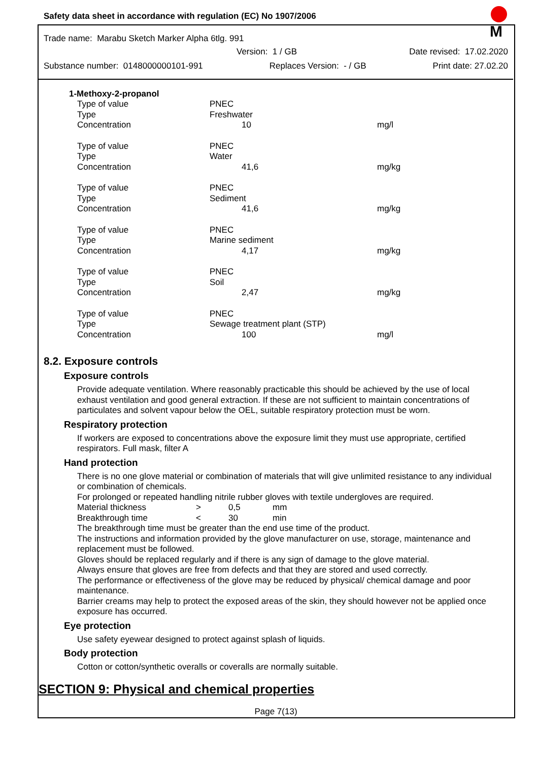M
Safety data sheet in accordance with regulation (EC) No 1907/2006
Trade name: Marabu Sketch Marker Alpha 6tlg. 991
Version: 1 / GB Date revised: 17.02.2020
Substance number: 0148000000101-991 Replaces Version: - / GB Print date: 27.02.20
1-Methoxy-2-propanol
| Type of value | PNEC | |
| Type | Freshwater | |
| Concentration | 10 | mg/l |
| Type of value | PNEC | |
| Type | Water | |
| Concentration | 41,6 | mg/kg |
| Type of value | PNEC | |
| Type | Sediment | |
| Concentration | 41,6 | mg/kg |
| Type of value | PNEC | |
| Type | Marine sediment | |
| Concentration | 4,17 | mg/kg |
| Type of value | PNEC | |
| Type | Soil | |
| Concentration | 2,47 | mg/kg |
| Type of value | PNEC | |
| Type | Sewage treatment plant (STP) | |
| Concentration | 100 | mg/l |
8.2. Exposure controls
Exposure controls
Provide adequate ventilation. Where reasonably practicable this should be achieved by the use of local exhaust ventilation and good general extraction. If these are not sufficient to maintain concentrations of particulates and solvent vapour below the OEL, suitable respiratory protection must be worn.
Respiratory protection
If workers are exposed to concentrations above the exposure limit they must use appropriate, certified respirators. Full mask, filter A
Hand protection
There is no one glove material or combination of materials that will give unlimited resistance to any individual or combination of chemicals.
For prolonged or repeated handling nitrile rubber gloves with textile undergloves are required.
| Material thickness | > | 0,5 | mm |
| Breakthrough time | < | 30 | min |
The breakthrough time must be greater than the end use time of the product.
The instructions and information provided by the glove manufacturer on use, storage, maintenance and replacement must be followed.
Gloves should be replaced regularly and if there is any sign of damage to the glove material.
Always ensure that gloves are free from defects and that they are stored and used correctly.
The performance or effectiveness of the glove may be reduced by physical/ chemical damage and poor maintenance.
Barrier creams may help to protect the exposed areas of the skin, they should however not be applied once exposure has occurred.
Eye protection
Use safety eyewear designed to protect against splash of liquids.
Body protection
Cotton or cotton/synthetic overalls or coveralls are normally suitable.
SECTION 9: Physical and chemical properties
Page 7(13)